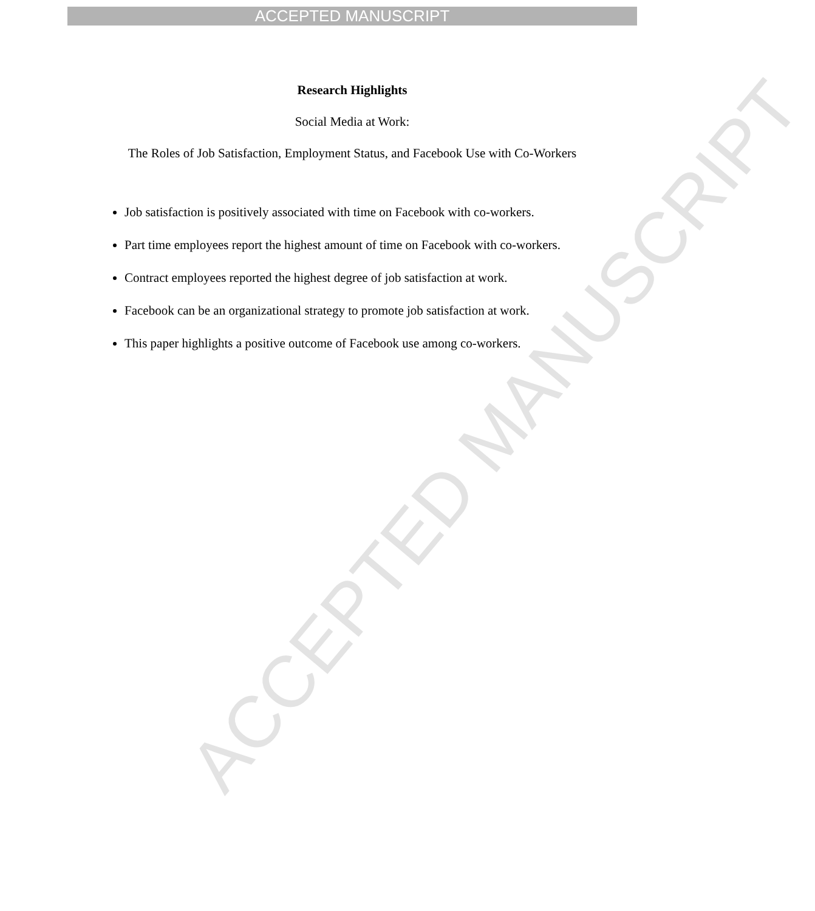ACCEPTED MANUSCRIPT
ACCEPTED MANUSCRIPT
Research Highlights
Social Media at Work:
The Roles of Job Satisfaction, Employment Status, and Facebook Use with Co-Workers
Job satisfaction is positively associated with time on Facebook with co-workers.
Part time employees report the highest amount of time on Facebook with co-workers.
Contract employees reported the highest degree of job satisfaction at work.
Facebook can be an organizational strategy to promote job satisfaction at work.
This paper highlights a positive outcome of Facebook use among co-workers.